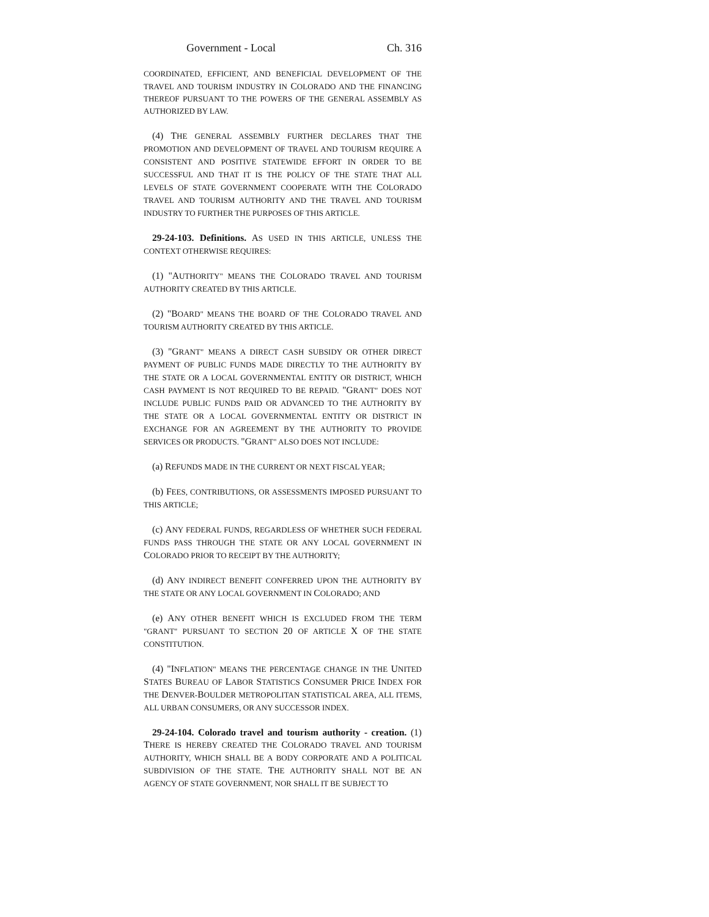Government - Local Ch. 316
COORDINATED, EFFICIENT, AND BENEFICIAL DEVELOPMENT OF THE TRAVEL AND TOURISM INDUSTRY IN COLORADO AND THE FINANCING THEREOF PURSUANT TO THE POWERS OF THE GENERAL ASSEMBLY AS AUTHORIZED BY LAW.
(4) THE GENERAL ASSEMBLY FURTHER DECLARES THAT THE PROMOTION AND DEVELOPMENT OF TRAVEL AND TOURISM REQUIRE A CONSISTENT AND POSITIVE STATEWIDE EFFORT IN ORDER TO BE SUCCESSFUL AND THAT IT IS THE POLICY OF THE STATE THAT ALL LEVELS OF STATE GOVERNMENT COOPERATE WITH THE COLORADO TRAVEL AND TOURISM AUTHORITY AND THE TRAVEL AND TOURISM INDUSTRY TO FURTHER THE PURPOSES OF THIS ARTICLE.
29-24-103. Definitions. AS USED IN THIS ARTICLE, UNLESS THE CONTEXT OTHERWISE REQUIRES:
(1) "AUTHORITY" MEANS THE COLORADO TRAVEL AND TOURISM AUTHORITY CREATED BY THIS ARTICLE.
(2) "BOARD" MEANS THE BOARD OF THE COLORADO TRAVEL AND TOURISM AUTHORITY CREATED BY THIS ARTICLE.
(3) "GRANT" MEANS A DIRECT CASH SUBSIDY OR OTHER DIRECT PAYMENT OF PUBLIC FUNDS MADE DIRECTLY TO THE AUTHORITY BY THE STATE OR A LOCAL GOVERNMENTAL ENTITY OR DISTRICT, WHICH CASH PAYMENT IS NOT REQUIRED TO BE REPAID. "GRANT" DOES NOT INCLUDE PUBLIC FUNDS PAID OR ADVANCED TO THE AUTHORITY BY THE STATE OR A LOCAL GOVERNMENTAL ENTITY OR DISTRICT IN EXCHANGE FOR AN AGREEMENT BY THE AUTHORITY TO PROVIDE SERVICES OR PRODUCTS. "GRANT" ALSO DOES NOT INCLUDE:
(a) REFUNDS MADE IN THE CURRENT OR NEXT FISCAL YEAR;
(b) FEES, CONTRIBUTIONS, OR ASSESSMENTS IMPOSED PURSUANT TO THIS ARTICLE;
(c) ANY FEDERAL FUNDS, REGARDLESS OF WHETHER SUCH FEDERAL FUNDS PASS THROUGH THE STATE OR ANY LOCAL GOVERNMENT IN COLORADO PRIOR TO RECEIPT BY THE AUTHORITY;
(d) ANY INDIRECT BENEFIT CONFERRED UPON THE AUTHORITY BY THE STATE OR ANY LOCAL GOVERNMENT IN COLORADO; AND
(e) ANY OTHER BENEFIT WHICH IS EXCLUDED FROM THE TERM "GRANT" PURSUANT TO SECTION 20 OF ARTICLE X OF THE STATE CONSTITUTION.
(4) "INFLATION" MEANS THE PERCENTAGE CHANGE IN THE UNITED STATES BUREAU OF LABOR STATISTICS CONSUMER PRICE INDEX FOR THE DENVER-BOULDER METROPOLITAN STATISTICAL AREA, ALL ITEMS, ALL URBAN CONSUMERS, OR ANY SUCCESSOR INDEX.
29-24-104. Colorado travel and tourism authority - creation. (1) THERE IS HEREBY CREATED THE COLORADO TRAVEL AND TOURISM AUTHORITY, WHICH SHALL BE A BODY CORPORATE AND A POLITICAL SUBDIVISION OF THE STATE. THE AUTHORITY SHALL NOT BE AN AGENCY OF STATE GOVERNMENT, NOR SHALL IT BE SUBJECT TO